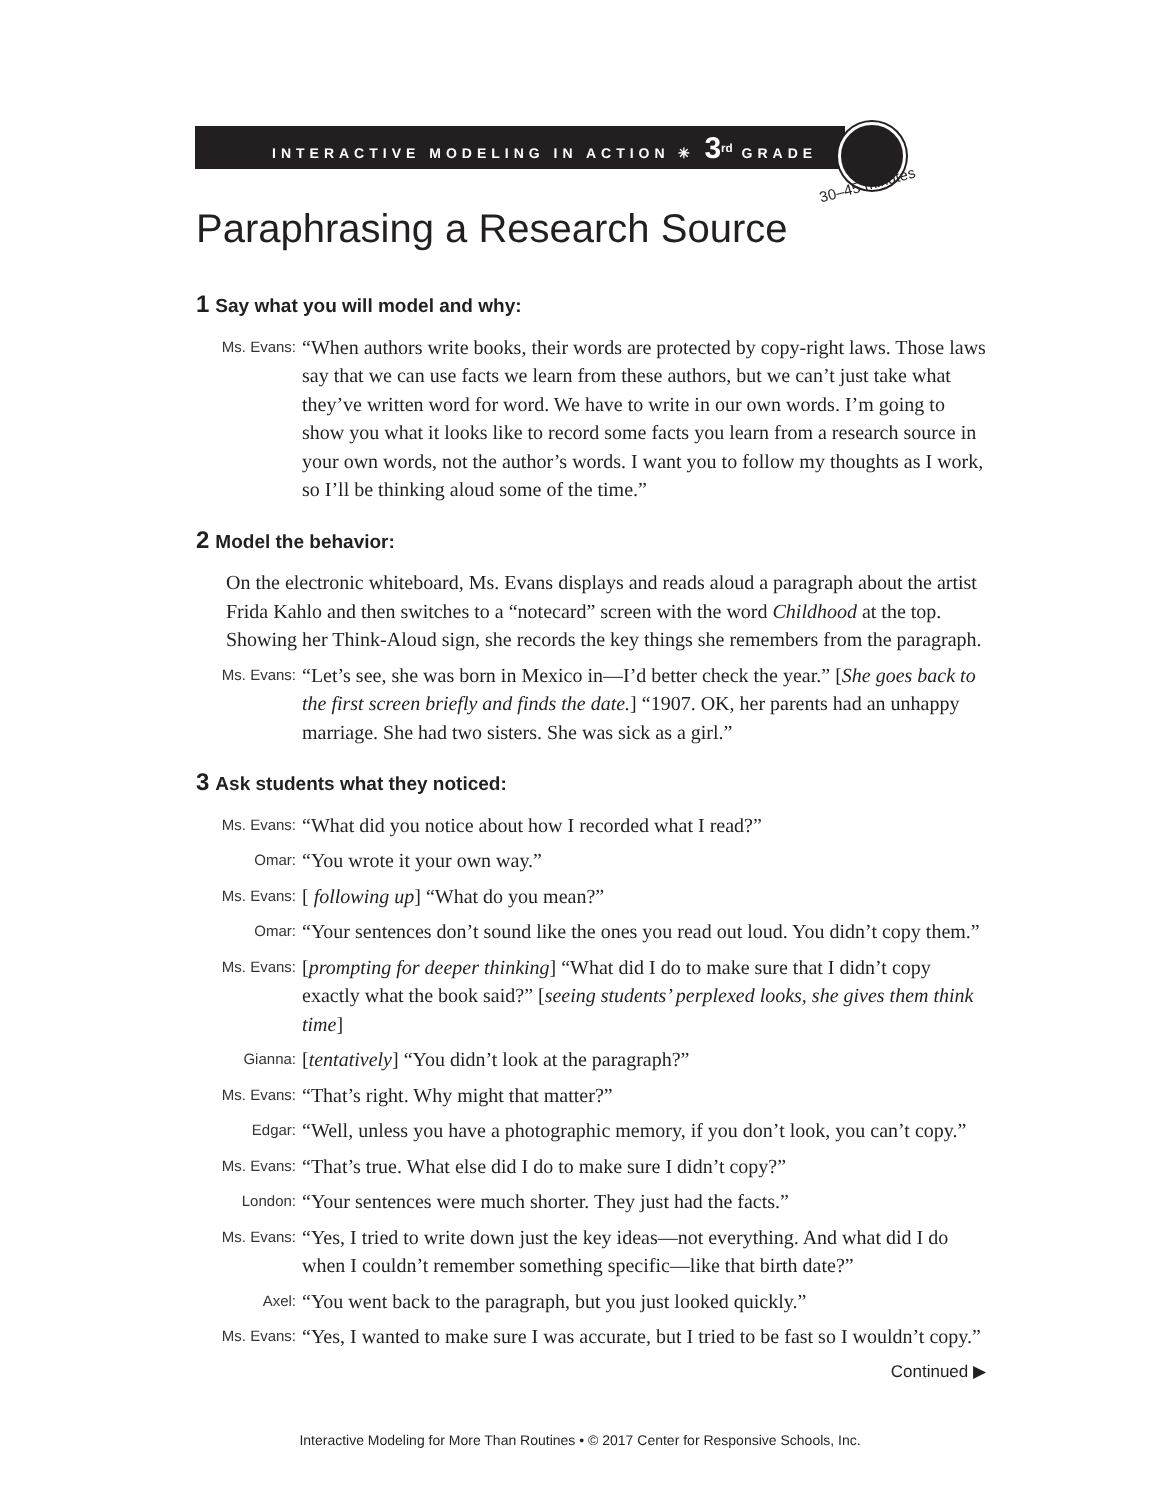INTERACTIVE MODELING IN ACTION ✳ 3<sup>rd</sup> GRADE
30–45 minutes
Paraphrasing a Research Source
1 Say what you will model and why:
Ms. Evans:
“When authors write books, their words are protected by copy-right laws. Those laws say that we can use facts we learn from these authors, but we can’t just take what they’ve written word for word. We have to write in our own words. I’m going to show you what it looks like to record some facts you learn from a research source in your own words, not the author’s words. I want you to follow my thoughts as I work, so I’ll be thinking aloud some of the time.”
2 Model the behavior:
On the electronic whiteboard, Ms. Evans displays and reads aloud a paragraph about the artist Frida Kahlo and then switches to a “notecard” screen with the word Child­hood at the top. Showing her Think-Aloud sign, she records the key things she remem­bers from the paragraph.
Ms. Evans:
“Let’s see, she was born in Mexico in—I’d better check the year.” [She goes back to the first screen briefly and finds the date.] “1907. OK, her parents had an un­happy marriage. She had two sisters. She was sick as a girl.”
3 Ask students what they noticed:
Ms. Evans:
“What did you notice about how I recorded what I read?”
Omar:
“You wrote it your own way.”
Ms. Evans:
[ following up] “What do you mean?”
Omar:
“Your sentences don’t sound like the ones you read out loud. You didn’t copy them.”
Ms. Evans:
[prompting for deeper thinking] “What did I do to make sure that I didn’t copy exactly what the book said?” [seeing students’ perplexed looks, she gives them think time]
Gianna:
[tentatively] “You didn’t look at the paragraph?”
Ms. Evans:
“That’s right. Why might that matter?”
Edgar:
“Well, unless you have a photographic memory, if you don’t look, you can’t copy.”
Ms. Evans:
“That’s true. What else did I do to make sure I didn’t copy?”
London:
“Your sentences were much shorter. They just had the facts.”
Ms. Evans:
“Yes, I tried to write down just the key ideas—not everything. And what did I do when I couldn’t remember something specific—like that birth date?”
Axel:
“You went back to the paragraph, but you just looked quickly.”
Ms. Evans:
“Yes, I wanted to make sure I was accurate, but I tried to be fast so I wouldn’t copy.”
Continued ▶
Interactive Modeling for More Than Routines • © 2017 Center for Responsive Schools, Inc.